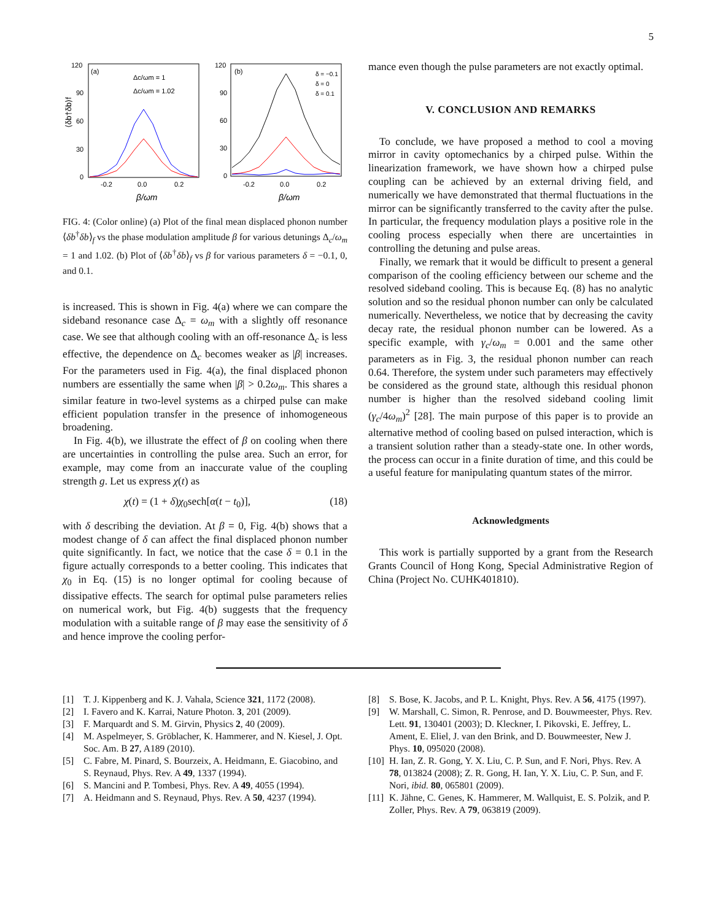5
120
90
60
30
0
-0.2
0.0
0.2
(a)
Δc/ωm = 1
Δc/ωm = 1.02
β/ωm
⟨δb†δb⟩f
120
90
60
30
0
-0.2
0.0
0.2
(b)
δ = −0.1
δ = 0
δ = 0.1
β/ωm
FIG. 4: (Color online) (a) Plot of the final mean displaced phonon number ⟨δb<sup>†</sup>δb⟩<sub>f</sub> vs the phase modulation amplitude β for various detunings Δ<sub>c</sub>/ω<sub>m</sub> = 1 and 1.02. (b) Plot of ⟨δb<sup>†</sup>δb⟩<sub>f</sub> vs β for various parameters δ = −0.1, 0, and 0.1.
is increased. This is shown in Fig. 4(a) where we can compare the sideband resonance case Δ<sub>c</sub> = ω<sub>m</sub> with a slightly off resonance case. We see that although cooling with an off-resonance Δ<sub>c</sub> is less effective, the dependence on Δ<sub>c</sub> becomes weaker as |β| increases. For the parameters used in Fig. 4(a), the final displaced phonon numbers are essentially the same when |β| > 0.2ω<sub>m</sub>. This shares a similar feature in two-level systems as a chirped pulse can make efficient population transfer in the presence of inhomogeneous broadening.
In Fig. 4(b), we illustrate the effect of β on cooling when there are uncertainties in controlling the pulse area. Such an error, for example, may come from an inaccurate value of the coupling strength g. Let us express χ(t) as
χ(t) = (1 + δ)χ<sub>0</sub>sech[α(t − t<sub>0</sub>)], (18)
with δ describing the deviation. At β = 0, Fig. 4(b) shows that a modest change of δ can affect the final displaced phonon number quite significantly. In fact, we notice that the case δ = 0.1 in the figure actually corresponds to a better cooling. This indicates that χ<sub>0</sub> in Eq. (15) is no longer optimal for cooling because of dissipative effects. The search for optimal pulse parameters relies on numerical work, but Fig. 4(b) suggests that the frequency modulation with a suitable range of β may ease the sensitivity of δ and hence improve the cooling perfor-
mance even though the pulse parameters are not exactly optimal.
V. CONCLUSION AND REMARKS
To conclude, we have proposed a method to cool a moving mirror in cavity optomechanics by a chirped pulse. Within the linearization framework, we have shown how a chirped pulse coupling can be achieved by an external driving field, and numerically we have demonstrated that thermal fluctuations in the mirror can be significantly transferred to the cavity after the pulse. In particular, the frequency modulation plays a positive role in the cooling process especially when there are uncertainties in controlling the detuning and pulse areas.
Finally, we remark that it would be difficult to present a general comparison of the cooling efficiency between our scheme and the resolved sideband cooling. This is because Eq. (8) has no analytic solution and so the residual phonon number can only be calculated numerically. Nevertheless, we notice that by decreasing the cavity decay rate, the residual phonon number can be lowered. As a specific example, with γ<sub>c</sub>/ω<sub>m</sub> = 0.001 and the same other parameters as in Fig. 3, the residual phonon number can reach 0.64. Therefore, the system under such parameters may effectively be considered as the ground state, although this residual phonon number is higher than the resolved sideband cooling limit (γ<sub>c</sub>/4ω<sub>m</sub>)<sup>2</sup> [28]. The main purpose of this paper is to provide an alternative method of cooling based on pulsed interaction, which is a transient solution rather than a steady-state one. In other words, the process can occur in a finite duration of time, and this could be a useful feature for manipulating quantum states of the mirror.
Acknowledgments
This work is partially supported by a grant from the Research Grants Council of Hong Kong, Special Administrative Region of China (Project No. CUHK401810).
[1] T. J. Kippenberg and K. J. Vahala, Science 321, 1172 (2008).
[2] I. Favero and K. Karrai, Nature Photon. 3, 201 (2009).
[3] F. Marquardt and S. M. Girvin, Physics 2, 40 (2009).
[4] M. Aspelmeyer, S. Gröblacher, K. Hammerer, and N. Kiesel, J. Opt. Soc. Am. B 27, A189 (2010).
[5] C. Fabre, M. Pinard, S. Bourzeix, A. Heidmann, E. Giacobino, and S. Reynaud, Phys. Rev. A 49, 1337 (1994).
[6] S. Mancini and P. Tombesi, Phys. Rev. A 49, 4055 (1994).
[7] A. Heidmann and S. Reynaud, Phys. Rev. A 50, 4237 (1994).
[8] S. Bose, K. Jacobs, and P. L. Knight, Phys. Rev. A 56, 4175 (1997).
[9] W. Marshall, C. Simon, R. Penrose, and D. Bouwmeester, Phys. Rev. Lett. 91, 130401 (2003); D. Kleckner, I. Pikovski, E. Jeffrey, L. Ament, E. Eliel, J. van den Brink, and D. Bouwmeester, New J. Phys. 10, 095020 (2008).
[10] H. Ian, Z. R. Gong, Y. X. Liu, C. P. Sun, and F. Nori, Phys. Rev. A 78, 013824 (2008); Z. R. Gong, H. Ian, Y. X. Liu, C. P. Sun, and F. Nori, ibid. 80, 065801 (2009).
[11] K. Jähne, C. Genes, K. Hammerer, M. Wallquist, E. S. Polzik, and P. Zoller, Phys. Rev. A 79, 063819 (2009).